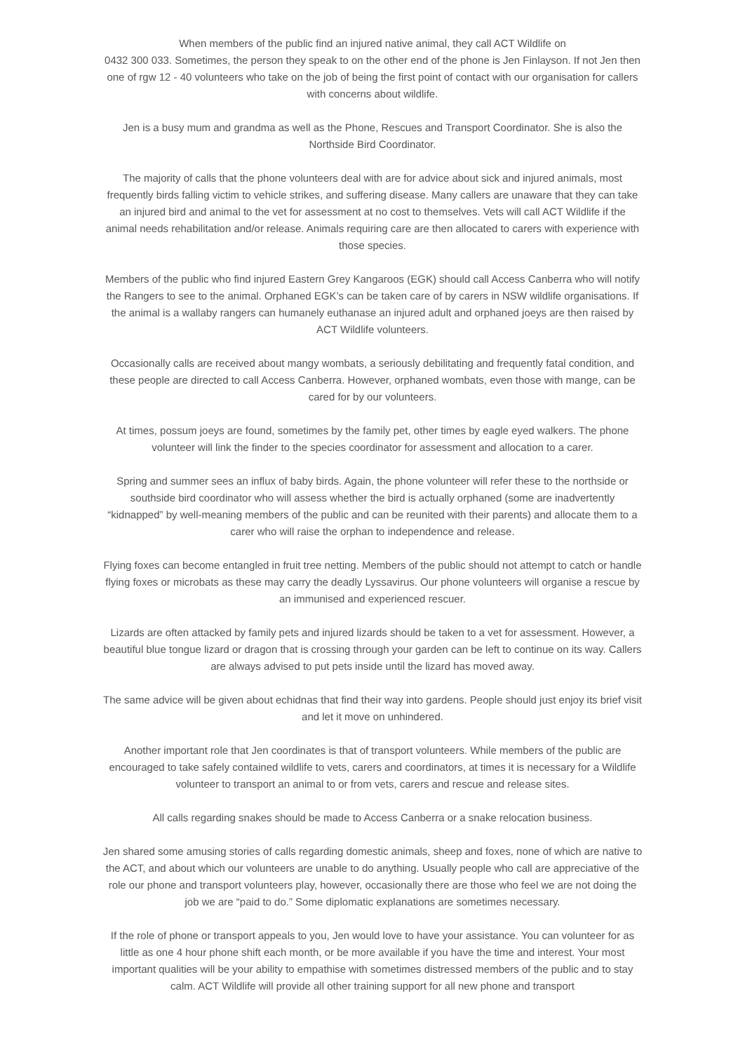When members of the public find an injured native animal, they call ACT Wildlife on
0432 300 033. Sometimes, the person they speak to on the other end of the phone is Jen Finlayson. If not Jen then one of rgw 12 - 40 volunteers who take on the job of being the first point of contact with our organisation for callers with concerns about wildlife.
Jen is a busy mum and grandma as well as the Phone, Rescues and Transport Coordinator. She is also the Northside Bird Coordinator.
The majority of calls that the phone volunteers deal with are for advice about sick and injured animals, most frequently birds falling victim to vehicle strikes, and suffering disease. Many callers are unaware that they can take an injured bird and animal to the vet for assessment at no cost to themselves. Vets will call ACT Wildlife if the animal needs rehabilitation and/or release. Animals requiring care are then allocated to carers with experience with those species.
Members of the public who find injured Eastern Grey Kangaroos (EGK) should call Access Canberra who will notify the Rangers to see to the animal. Orphaned EGK’s can be taken care of by carers in NSW wildlife organisations. If the animal is a wallaby rangers can humanely euthanase an injured adult and orphaned joeys are then raised by ACT Wildlife volunteers.
Occasionally calls are received about mangy wombats, a seriously debilitating and frequently fatal condition, and these people are directed to call Access Canberra. However, orphaned wombats, even those with mange, can be cared for by our volunteers.
At times, possum joeys are found, sometimes by the family pet, other times by eagle eyed walkers. The phone volunteer will link the finder to the species coordinator for assessment and allocation to a carer.
Spring and summer sees an influx of baby birds. Again, the phone volunteer will refer these to the northside or southside bird coordinator who will assess whether the bird is actually orphaned (some are inadvertently “kidnapped” by well-meaning members of the public and can be reunited with their parents) and allocate them to a carer who will raise the orphan to independence and release.
Flying foxes can become entangled in fruit tree netting. Members of the public should not attempt to catch or handle flying foxes or microbats as these may carry the deadly Lyssavirus. Our phone volunteers will organise a rescue by an immunised and experienced rescuer.
Lizards are often attacked by family pets and injured lizards should be taken to a vet for assessment. However, a beautiful blue tongue lizard or dragon that is crossing through your garden can be left to continue on its way. Callers are always advised to put pets inside until the lizard has moved away.
The same advice will be given about echidnas that find their way into gardens. People should just enjoy its brief visit and let it move on unhindered.
Another important role that Jen coordinates is that of transport volunteers. While members of the public are encouraged to take safely contained wildlife to vets, carers and coordinators, at times it is necessary for a Wildlife volunteer to transport an animal to or from vets, carers and rescue and release sites.
All calls regarding snakes should be made to Access Canberra or a snake relocation business.
Jen shared some amusing stories of calls regarding domestic animals, sheep and foxes, none of which are native to the ACT, and about which our volunteers are unable to do anything. Usually people who call are appreciative of the role our phone and transport volunteers play, however, occasionally there are those who feel we are not doing the job we are “paid to do.” Some diplomatic explanations are sometimes necessary.
If the role of phone or transport appeals to you, Jen would love to have your assistance. You can volunteer for as little as one 4 hour phone shift each month, or be more available if you have the time and interest. Your most important qualities will be your ability to empathise with sometimes distressed members of the public and to stay calm. ACT Wildlife will provide all other training support for all new phone and transport